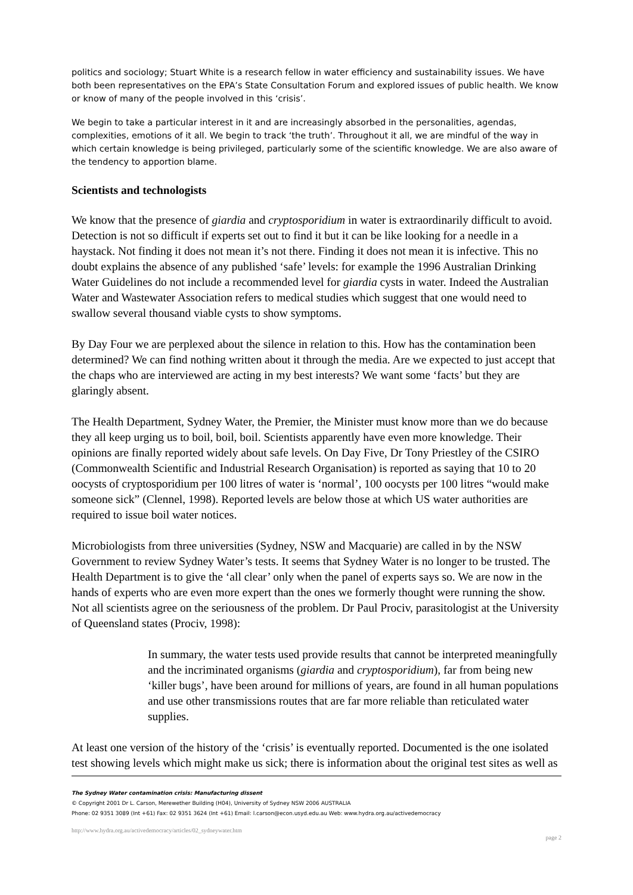politics and sociology; Stuart White is a research fellow in water efficiency and sustainability issues. We have both been representatives on the EPA’s State Consultation Forum and explored issues of public health. We know or know of many of the people involved in this ‘crisis’.
We begin to take a particular interest in it and are increasingly absorbed in the personalities, agendas, complexities, emotions of it all. We begin to track ‘the truth’. Throughout it all, we are mindful of the way in which certain knowledge is being privileged, particularly some of the scientific knowledge. We are also aware of the tendency to apportion blame.
Scientists and technologists
We know that the presence of giardia and cryptosporidium in water is extraordinarily difficult to avoid. Detection is not so difficult if experts set out to find it but it can be like looking for a needle in a haystack. Not finding it does not mean it’s not there. Finding it does not mean it is infective. This no doubt explains the absence of any published ‘safe’ levels: for example the 1996 Australian Drinking Water Guidelines do not include a recommended level for giardia cysts in water. Indeed the Australian Water and Wastewater Association refers to medical studies which suggest that one would need to swallow several thousand viable cysts to show symptoms.
By Day Four we are perplexed about the silence in relation to this. How has the contamination been determined? We can find nothing written about it through the media. Are we expected to just accept that the chaps who are interviewed are acting in my best interests? We want some ‘facts’ but they are glaringly absent.
The Health Department, Sydney Water, the Premier, the Minister must know more than we do because they all keep urging us to boil, boil, boil. Scientists apparently have even more knowledge. Their opinions are finally reported widely about safe levels. On Day Five, Dr Tony Priestley of the CSIRO (Commonwealth Scientific and Industrial Research Organisation) is reported as saying that 10 to 20 oocysts of cryptosporidium per 100 litres of water is ‘normal’, 100 oocysts per 100 litres “would make someone sick” (Clennel, 1998). Reported levels are below those at which US water authorities are required to issue boil water notices.
Microbiologists from three universities (Sydney, NSW and Macquarie) are called in by the NSW Government to review Sydney Water’s tests. It seems that Sydney Water is no longer to be trusted. The Health Department is to give the ‘all clear’ only when the panel of experts says so. We are now in the hands of experts who are even more expert than the ones we formerly thought were running the show. Not all scientists agree on the seriousness of the problem. Dr Paul Prociv, parasitologist at the University of Queensland states (Prociv, 1998):
In summary, the water tests used provide results that cannot be interpreted meaningfully and the incriminated organisms (giardia and cryptosporidium), far from being new ‘killer bugs’, have been around for millions of years, are found in all human populations and use other transmissions routes that are far more reliable than reticulated water supplies.
At least one version of the history of the ‘crisis’ is eventually reported. Documented is the one isolated test showing levels which might make us sick; there is information about the original test sites as well as
The Sydney Water contamination crisis: Manufacturing dissent
© Copyright 2001 Dr L. Carson, Merewether Building (H04), University of Sydney NSW 2006 AUSTRALIA
Phone: 02 9351 3089 (Int +61) Fax: 02 9351 3624 (Int +61) Email: l.carson@econ.usyd.edu.au Web: www.hydra.org.au/activedemocracy
http://www.hydra.org.au/activedemocracy/articles/02_sydneywater.htm page 2